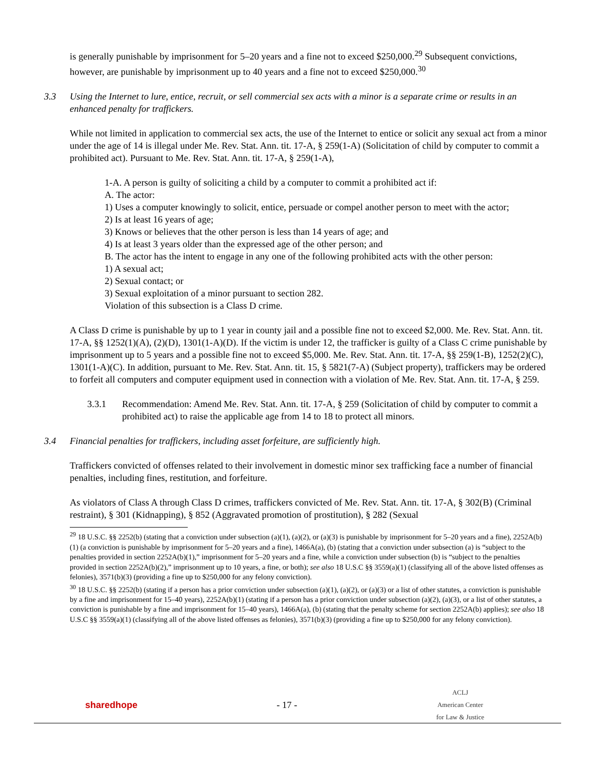is generally punishable by imprisonment for 5–20 years and a fine not to exceed $250,000.<sup>29</sup> Subsequent convictions, however, are punishable by imprisonment up to 40 years and a fine not to exceed $250,000.<sup>30</sup>
3.3 Using the Internet to lure, entice, recruit, or sell commercial sex acts with a minor is a separate crime or results in an enhanced penalty for traffickers.
While not limited in application to commercial sex acts, the use of the Internet to entice or solicit any sexual act from a minor under the age of 14 is illegal under Me. Rev. Stat. Ann. tit. 17-A, § 259(1-A) (Solicitation of child by computer to commit a prohibited act). Pursuant to Me. Rev. Stat. Ann. tit. 17-A, § 259(1-A),
1-A. A person is guilty of soliciting a child by a computer to commit a prohibited act if:
A. The actor:
1) Uses a computer knowingly to solicit, entice, persuade or compel another person to meet with the actor;
2) Is at least 16 years of age;
3) Knows or believes that the other person is less than 14 years of age; and
4) Is at least 3 years older than the expressed age of the other person; and
B. The actor has the intent to engage in any one of the following prohibited acts with the other person:
1) A sexual act;
2) Sexual contact; or
3) Sexual exploitation of a minor pursuant to section 282.
Violation of this subsection is a Class D crime.
A Class D crime is punishable by up to 1 year in county jail and a possible fine not to exceed $2,000. Me. Rev. Stat. Ann. tit. 17-A, §§ 1252(1)(A), (2)(D), 1301(1-A)(D). If the victim is under 12, the trafficker is guilty of a Class C crime punishable by imprisonment up to 5 years and a possible fine not to exceed $5,000. Me. Rev. Stat. Ann. tit. 17-A, §§ 259(1-B), 1252(2)(C), 1301(1-A)(C). In addition, pursuant to Me. Rev. Stat. Ann. tit. 15, § 5821(7-A) (Subject property), traffickers may be ordered to forfeit all computers and computer equipment used in connection with a violation of Me. Rev. Stat. Ann. tit. 17-A, § 259.
3.3.1 Recommendation: Amend Me. Rev. Stat. Ann. tit. 17-A, § 259 (Solicitation of child by computer to commit a prohibited act) to raise the applicable age from 14 to 18 to protect all minors.
3.4 Financial penalties for traffickers, including asset forfeiture, are sufficiently high.
Traffickers convicted of offenses related to their involvement in domestic minor sex trafficking face a number of financial penalties, including fines, restitution, and forfeiture.
As violators of Class A through Class D crimes, traffickers convicted of Me. Rev. Stat. Ann. tit. 17-A, § 302(B) (Criminal restraint), § 301 (Kidnapping), § 852 (Aggravated promotion of prostitution), § 282 (Sexual
<sup>29</sup> 18 U.S.C. §§ 2252(b) (stating that a conviction under subsection (a)(1), (a)(2), or (a)(3) is punishable by imprisonment for 5–20 years and a fine), 2252A(b)(1) (a conviction is punishable by imprisonment for 5–20 years and a fine), 1466A(a), (b) (stating that a conviction under subsection (a) is “subject to the penalties provided in section 2252A(b)(1),” imprisonment for 5–20 years and a fine, while a conviction under subsection (b) is “subject to the penalties provided in section 2252A(b)(2),” imprisonment up to 10 years, a fine, or both); see also 18 U.S.C §§ 3559(a)(1) (classifying all of the above listed offenses as felonies), 3571(b)(3) (providing a fine up to $250,000 for any felony conviction).
<sup>30</sup> 18 U.S.C. §§ 2252(b) (stating if a person has a prior conviction under subsection (a)(1), (a)(2), or (a)(3) or a list of other statutes, a conviction is punishable by a fine and imprisonment for 15–40 years), 2252A(b)(1) (stating if a person has a prior conviction under subsection (a)(2), (a)(3), or a list of other statutes, a conviction is punishable by a fine and imprisonment for 15–40 years), 1466A(a), (b) (stating that the penalty scheme for section 2252A(b) applies); see also 18 U.S.C §§ 3559(a)(1) (classifying all of the above listed offenses as felonies), 3571(b)(3) (providing a fine up to $250,000 for any felony conviction).
sharedhope - 17 - ACLJ
American Center
for Law & Justice